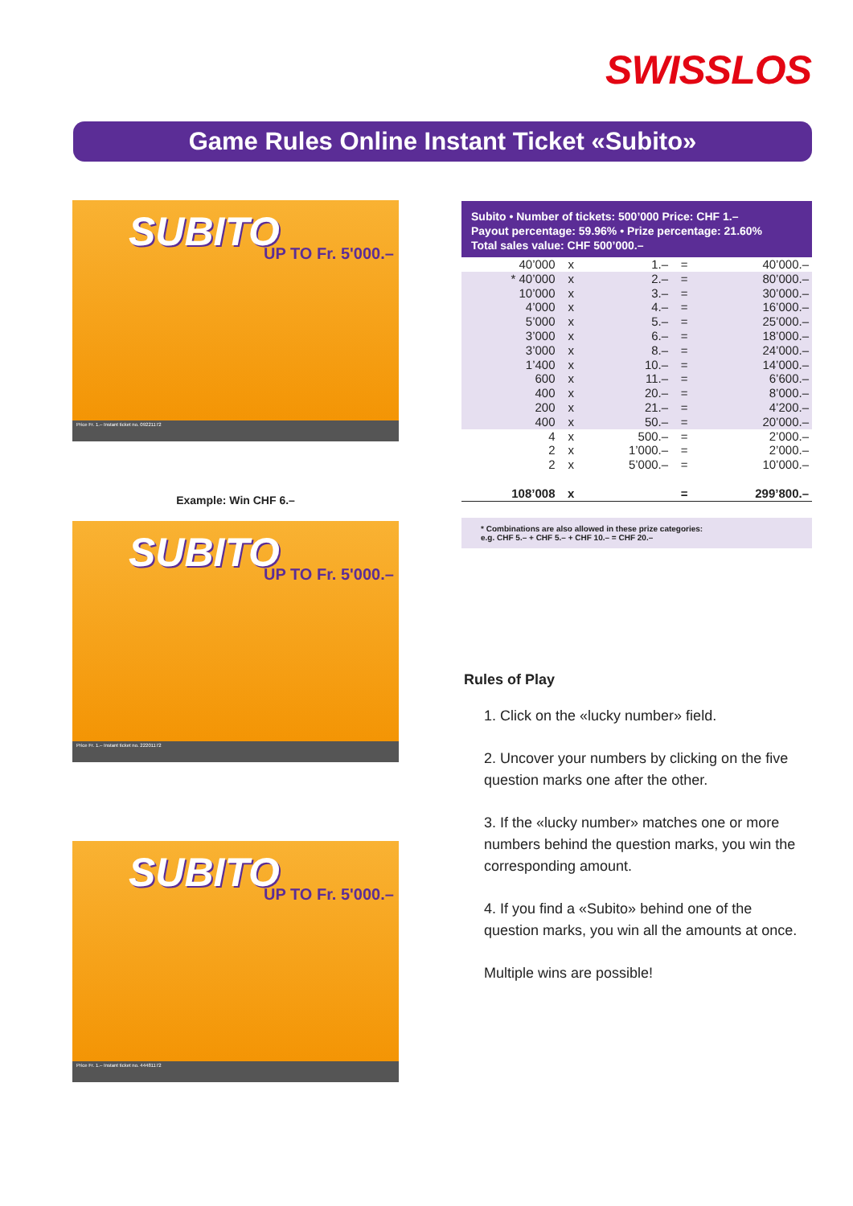SWISSLOS
Game Rules Online Instant Ticket «Subito»
SUBITO UP TO Fr. 5'000.–
Price Fr. 1.– Instant ticket no. 09221172
Example: Win CHF 6.–
SUBITO UP TO Fr. 5'000.–
Price Fr. 1.– Instant ticket no. 22201172
SUBITO UP TO Fr. 5'000.–
Price Fr. 1.– Instant ticket no. 44481172
Subito • Number of tickets: 500’000 Price: CHF 1.–
Payout percentage: 59.96% • Prize percentage: 21.60%
Total sales value: CHF 500’000.–
| 40’000 | x | 1.– | = | 40’000.– |
| * 40’000 | x | 2.– | = | 80’000.– |
| 10’000 | x | 3.– | = | 30’000.– |
| 4’000 | x | 4.– | = | 16’000.– |
| 5’000 | x | 5.– | = | 25’000.– |
| 3’000 | x | 6.– | = | 18’000.– |
| 3’000 | x | 8.– | = | 24’000.– |
| 1’400 | x | 10.– | = | 14’000.– |
| 600 | x | 11.– | = | 6’600.– |
| 400 | x | 20.– | = | 8’000.– |
| 200 | x | 21.– | = | 4’200.– |
| 400 | x | 50.– | = | 20’000.– |
| 4 | x | 500.– | = | 2’000.– |
| 2 | x | 1’000.– | = | 2’000.– |
| 2 | x | 5’000.– | = | 10’000.– |
| 108’008 | x | | = | 299’800.– |
* Combinations are also allowed in these prize categories:
e.g. CHF 5.– + CHF 5.– + CHF 10.– = CHF 20.–
Rules of Play
1. Click on the «lucky number» field.
2. Uncover your numbers by clicking on the five question marks one after the other.
3. If the «lucky number» matches one or more numbers behind the question marks, you win the corresponding amount.
4. If you find a «Subito» behind one of the question marks, you win all the amounts at once.
Multiple wins are possible!